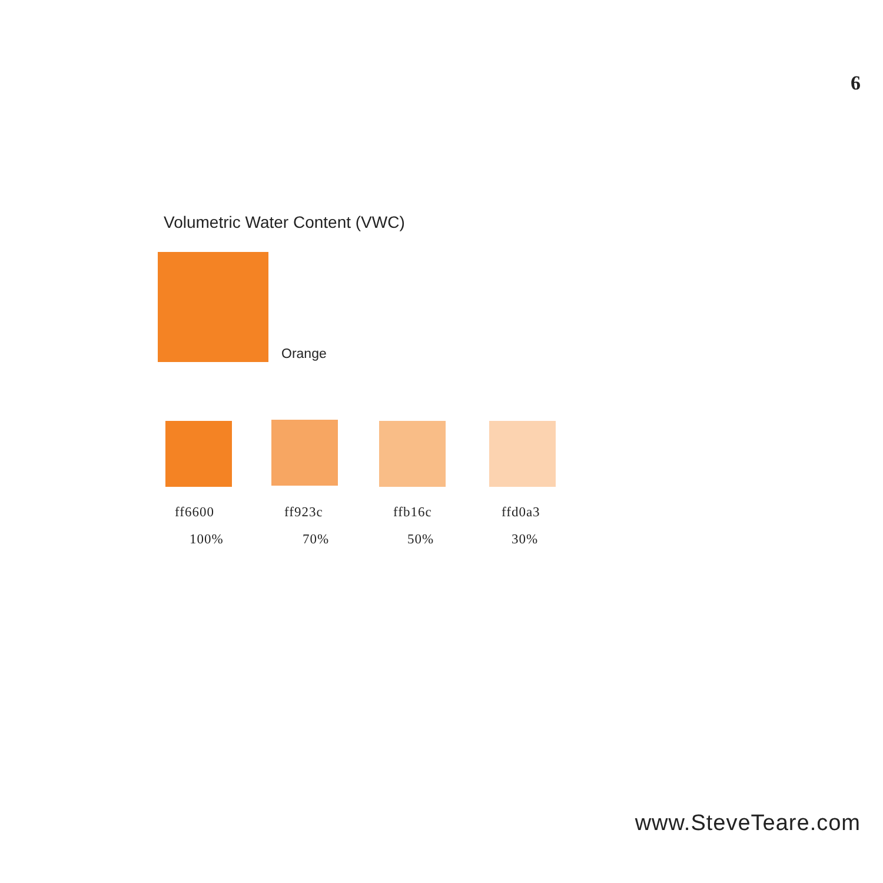6
Volumetric Water Content (VWC)
Orange
ff6600 ff923c ffb16c ffd0a3
100% 70% 50% 30%
www.SteveTeare.com